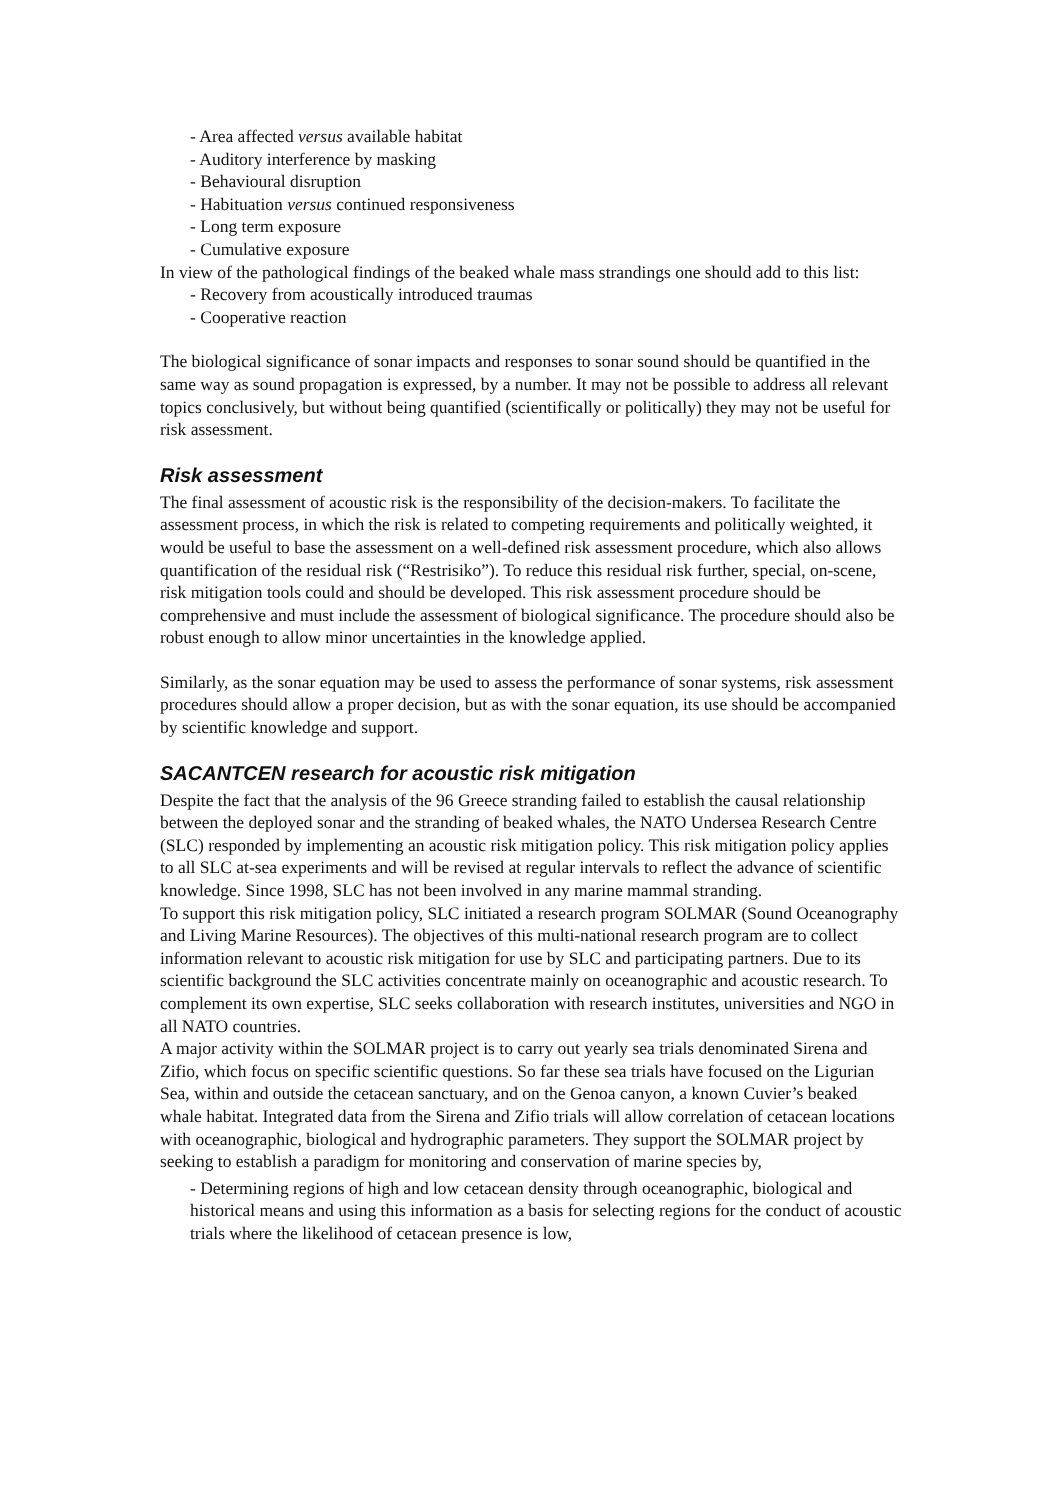- Area affected versus available habitat
- Auditory interference by masking
- Behavioural disruption
- Habituation versus continued responsiveness
- Long term exposure
- Cumulative exposure
In view of the pathological findings of the beaked whale mass strandings one should add to this list:
- Recovery from acoustically introduced traumas
- Cooperative reaction
The biological significance of sonar impacts and responses to sonar sound should be quantified in the same way as sound propagation is expressed, by a number. It may not be possible to address all relevant topics conclusively, but without being quantified (scientifically or politically) they may not be useful for risk assessment.
Risk assessment
The final assessment of acoustic risk is the responsibility of the decision-makers. To facilitate the assessment process, in which the risk is related to competing requirements and politically weighted, it would be useful to base the assessment on a well-defined risk assessment procedure, which also allows quantification of the residual risk (“Restrisiko”). To reduce this residual risk further, special, on-scene, risk mitigation tools could and should be developed. This risk assessment procedure should be comprehensive and must include the assessment of biological significance. The procedure should also be robust enough to allow minor uncertainties in the knowledge applied.
Similarly, as the sonar equation may be used to assess the performance of sonar systems, risk assessment procedures should allow a proper decision, but as with the sonar equation, its use should be accompanied by scientific knowledge and support.
SACANTCEN research for acoustic risk mitigation
Despite the fact that the analysis of the 96 Greece stranding failed to establish the causal relationship between the deployed sonar and the stranding of beaked whales, the NATO Undersea Research Centre (SLC) responded by implementing an acoustic risk mitigation policy. This risk mitigation policy applies to all SLC at-sea experiments and will be revised at regular intervals to reflect the advance of scientific knowledge. Since 1998, SLC has not been involved in any marine mammal stranding.
To support this risk mitigation policy, SLC initiated a research program SOLMAR (Sound Oceanography and Living Marine Resources). The objectives of this multi-national research program are to collect information relevant to acoustic risk mitigation for use by SLC and participating partners. Due to its scientific background the SLC activities concentrate mainly on oceanographic and acoustic research. To complement its own expertise, SLC seeks collaboration with research institutes, universities and NGO in all NATO countries.
A major activity within the SOLMAR project is to carry out yearly sea trials denominated Sirena and Zifio, which focus on specific scientific questions. So far these sea trials have focused on the Ligurian Sea, within and outside the cetacean sanctuary, and on the Genoa canyon, a known Cuvier’s beaked whale habitat. Integrated data from the Sirena and Zifio trials will allow correlation of cetacean locations with oceanographic, biological and hydrographic parameters. They support the SOLMAR project by seeking to establish a paradigm for monitoring and conservation of marine species by,
- Determining regions of high and low cetacean density through oceanographic, biological and historical means and using this information as a basis for selecting regions for the conduct of acoustic trials where the likelihood of cetacean presence is low,